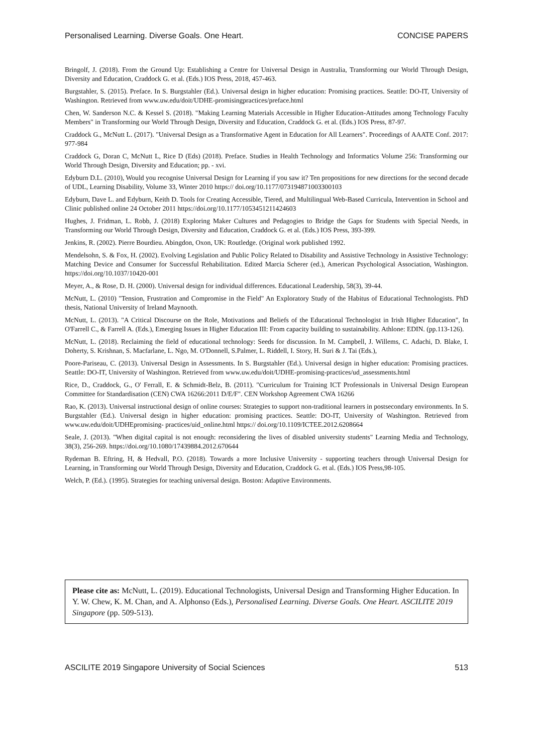Personalised Learning. Diverse Goals. One Heart. CONCISE PAPERS
Bringolf, J. (2018). From the Ground Up: Establishing a Centre for Universal Design in Australia, Transforming our World Through Design, Diversity and Education, Craddock G. et al. (Eds.) IOS Press, 2018, 457-463.
Burgstahler, S. (2015). Preface. In S. Burgstahler (Ed.). Universal design in higher education: Promising practices. Seattle: DO-IT, University of Washington. Retrieved from www.uw.edu/doit/UDHE-promisingpractices/preface.html
Chen, W. Sanderson N.C. & Kessel S. (2018). "Making Learning Materials Accessible in Higher Education-Attitudes among Technology Faculty Members" in Transforming our World Through Design, Diversity and Education, Craddock G. et al. (Eds.) IOS Press, 87-97.
Craddock G., McNutt L. (2017). "Universal Design as a Transformative Agent in Education for All Learners". Proceedings of AAATE Conf. 2017: 977-984
Craddock G, Doran C, McNutt L, Rice D (Eds) (2018). Preface. Studies in Health Technology and Informatics Volume 256: Transforming our World Through Design, Diversity and Education; pp. - xvi.
Edyburn D.L. (2010), Would you recognise Universal Design for Learning if you saw it? Ten propositions for new directions for the second decade of UDL, Learning Disability, Volume 33, Winter 2010 https:// doi.org/10.1177/073194871003300103
Edyburn, Dave L. and Edyburn, Keith D. Tools for Creating Accessible, Tiered, and Multilingual Web-Based Curricula, Intervention in School and Clinic published online 24 October 2011 https://doi.org/10.1177/1053451211424603
Hughes, J. Fridman, L. Robb, J. (2018) Exploring Maker Cultures and Pedagogies to Bridge the Gaps for Students with Special Needs, in Transforming our World Through Design, Diversity and Education, Craddock G. et al. (Eds.) IOS Press, 393-399.
Jenkins, R. (2002). Pierre Bourdieu. Abingdon, Oxon, UK: Routledge. (Original work published 1992.
Mendelsohn, S. & Fox, H. (2002). Evolving Legislation and Public Policy Related to Disability and Assistive Technology in Assistive Technology: Matching Device and Consumer for Successful Rehabilitation. Edited Marcia Scherer (ed.), American Psychological Association, Washington. https://doi.org/10.1037/10420-001
Meyer, A., & Rose, D. H. (2000). Universal design for individual differences. Educational Leadership, 58(3), 39-44.
McNutt, L. (2010) "Tension, Frustration and Compromise in the Field" An Exploratory Study of the Habitus of Educational Technologists. PhD thesis, National University of Ireland Maynooth.
McNutt, L. (2013). "A Critical Discourse on the Role, Motivations and Beliefs of the Educational Technologist in Irish Higher Education", In O'Farrell C., & Farrell A. (Eds.), Emerging Issues in Higher Education III: From capacity building to sustainability. Athlone: EDIN. (pp.113-126).
McNutt, L. (2018). Reclaiming the field of educational technology: Seeds for discussion. In M. Campbell, J. Willems, C. Adachi, D. Blake, I. Doherty, S. Krishnan, S. Macfarlane, L. Ngo, M. O'Donnell, S.Palmer, L. Riddell, I. Story, H. Suri & J. Tai (Eds.),
Poore-Pariseau, C. (2013). Universal Design in Assessments. In S. Burgstahler (Ed.). Universal design in higher education: Promising practices. Seattle: DO-IT, University of Washington. Retrieved from www.uw.edu/doit/UDHE-promising-practices/ud_assessments.html
Rice, D., Craddock, G., O' Ferrall, E. & Schmidt-Belz, B. (2011). "Curriculum for Training ICT Professionals in Universal Design European Committee for Standardisation (CEN) CWA 16266:2011 D/E/F". CEN Workshop Agreement CWA 16266
Rao, K. (2013). Universal instructional design of online courses: Strategies to support non-traditional learners in postsecondary environments. In S. Burgstahler (Ed.). Universal design in higher education: promising practices. Seattle: DO-IT, University of Washington. Retrieved from www.uw.edu/doit/UDHEpromising- practices/uid_online.html https:// doi.org/10.1109/ICTEE.2012.6208664
Seale, J. (2013). "When digital capital is not enough: reconsidering the lives of disabled university students" Learning Media and Technology, 38(3), 256-269. https://doi.org/10.1080/17439884.2012.670644
Rydeman B. Eftring, H, & Hedvall, P.O. (2018). Towards a more Inclusive University - supporting teachers through Universal Design for Learning, in Transforming our World Through Design, Diversity and Education, Craddock G. et al. (Eds.) IOS Press,98-105.
Welch, P. (Ed.). (1995). Strategies for teaching universal design. Boston: Adaptive Environments.
Please cite as: McNutt, L. (2019). Educational Technologists, Universal Design and Transforming Higher Education. In Y. W. Chew, K. M. Chan, and A. Alphonso (Eds.), Personalised Learning. Diverse Goals. One Heart. ASCILITE 2019 Singapore (pp. 509-513).
ASCILITE 2019 Singapore University of Social Sciences 513